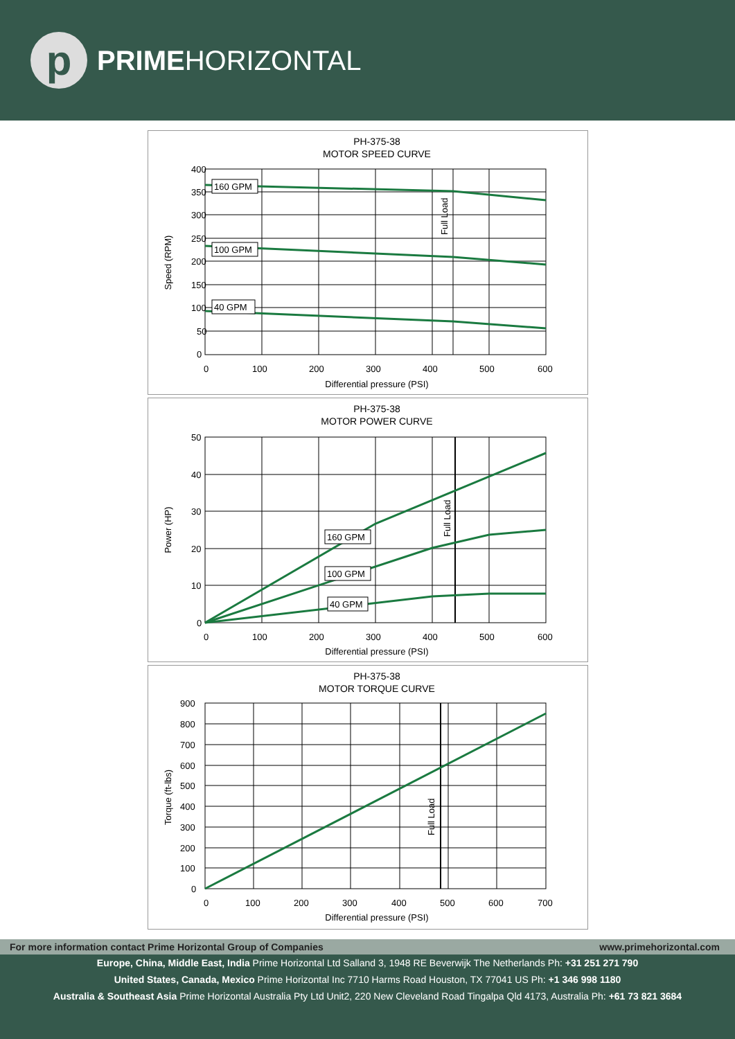p
PRIMEHORIZONTAL
PH-375-38
MOTOR SPEED CURVE
400
350
300
250
200
150
100
50
0
0
100
200
300
400
500
600
Differential pressure (PSI)
Speed (RPM)
Full Load
160 GPM
100 GPM
40 GPM
PH-375-38
MOTOR POWER CURVE
50
40
30
20
10
0
0
100
200
300
400
500
600
Differential pressure (PSI)
Power (HP)
Full Load
160 GPM
100 GPM
40 GPM
PH-375-38
MOTOR TORQUE CURVE
900
800
700
600
500
400
300
200
100
0
0
100
200
300
400
500
600
700
Differential pressure (PSI)
Torque (ft-lbs)
Full Load
For more information contact Prime Horizontal Group of Companies www.primehorizontal.com
Europe, China, Middle East, India Prime Horizontal Ltd Salland 3, 1948 RE Beverwijk The Netherlands Ph: +31 251 271 790
United States, Canada, Mexico Prime Horizontal Inc 7710 Harms Road Houston, TX 77041 US Ph: +1 346 998 1180
Australia & Southeast Asia Prime Horizontal Australia Pty Ltd Unit2, 220 New Cleveland Road Tingalpa Qld 4173, Australia Ph: +61 73 821 3684